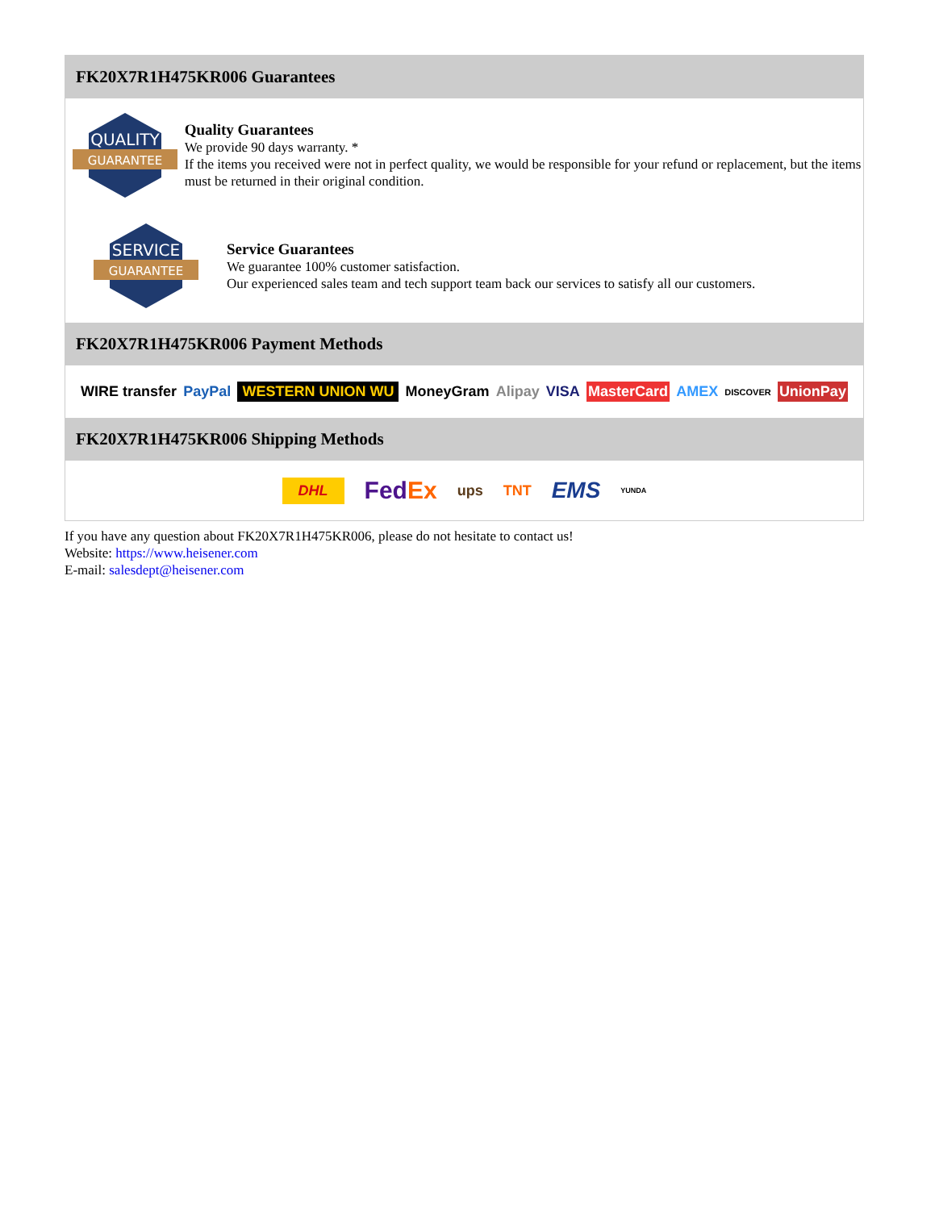FK20X7R1H475KR006 Guarantees
QUALITY
GUARANTEE
Quality Guarantees
We provide 90 days warranty. *
If the items you received were not in perfect quality, we would be responsible for your refund or replacement, but the items must be returned in their original condition.
SERVICE
GUARANTEE
Service Guarantees
We guarantee 100% customer satisfaction.
Our experienced sales team and tech support team back our services to satisfy all our customers.
FK20X7R1H475KR006 Payment Methods
WIRE transfer PayPal WESTERN UNION WU MoneyGram Alipay VISA MasterCard AMEX DISCOVER UnionPay
FK20X7R1H475KR006 Shipping Methods
DHL FedEx ups TNT EMS YUNDA
If you have any question about FK20X7R1H475KR006, please do not hesitate to contact us!
Website: https://www.heisener.com
E-mail: salesdept@heisener.com